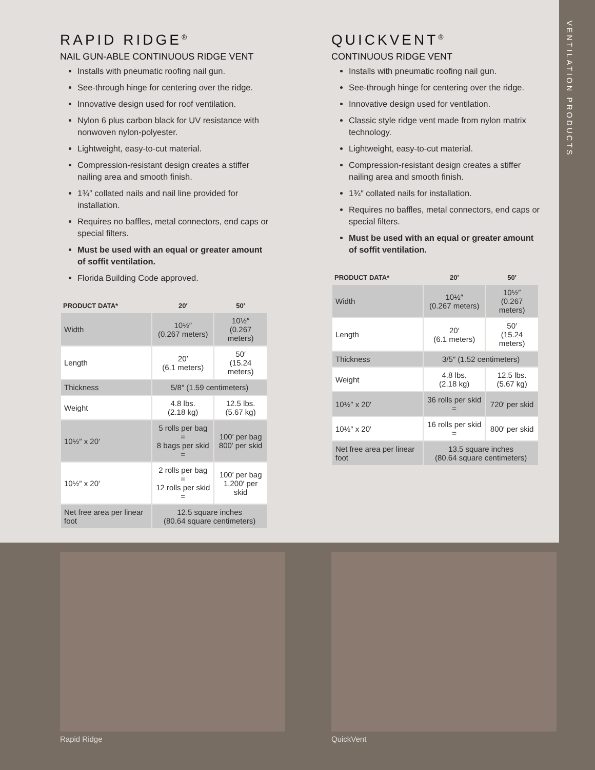VENTILATION PRODUCTS
RAPID RIDGE<sup>®</sup>
NAIL GUN-ABLE CONTINUOUS RIDGE VENT
Installs with pneumatic roofing nail gun.
See-through hinge for centering over the ridge.
Innovative design used for roof ventilation.
Nylon 6 plus carbon black for UV resistance with nonwoven nylon-polyester.
Lightweight, easy-to-cut material.
Compression-resistant design creates a stiffer nailing area and smooth finish.
1¾″ collated nails and nail line provided for installation.
Requires no baffles, metal connectors, end caps or special filters.
Must be used with an equal or greater amount of soffit ventilation.
Florida Building Code approved.
| PRODUCT DATA* | 20′ | 50′ |
| --- | --- | --- |
| Width | 10½″ (0.267 meters) | 10½″ (0.267 meters) |
| Length | 20′ (6.1 meters) | 50′ (15.24 meters) |
| Thickness | 5/8″ (1.59 centimeters) | |
| Weight | 4.8 lbs. (2.18 kg) | 12.5 lbs. (5.67 kg) |
| 10½″ x 20′ | 5 rolls per bag = 8 bags per skid = | 100′ per bag 800′ per skid |
| 10½″ x 20′ | 2 rolls per bag = 12 rolls per skid = | 100′ per bag 1,200′ per skid |
| Net free area per linear foot | 12.5 square inches (80.64 square centimeters) | |
QUICKVENT<sup>®</sup>
CONTINUOUS RIDGE VENT
Installs with pneumatic roofing nail gun.
See-through hinge for centering over the ridge.
Innovative design used for ventilation.
Classic style ridge vent made from nylon matrix technology.
Lightweight, easy-to-cut material.
Compression-resistant design creates a stiffer nailing area and smooth finish.
1¾″ collated nails for installation.
Requires no baffles, metal connectors, end caps or special filters.
Must be used with an equal or greater amount of soffit ventilation.
| PRODUCT DATA* | 20′ | 50′ |
| --- | --- | --- |
| Width | 10½″ (0.267 meters) | 10½″ (0.267 meters) |
| Length | 20′ (6.1 meters) | 50′ (15.24 meters) |
| Thickness | 3/5″ (1.52 centimeters) | |
| Weight | 4.8 lbs. (2.18 kg) | 12.5 lbs. (5.67 kg) |
| 10½″ x 20′ | 36 rolls per skid = | 720′ per skid |
| 10½″ x 20′ | 16 rolls per skid = | 800′ per skid |
| Net free area per linear foot | 13.5 square inches (80.64 square centimeters) | |
Rapid Ridge QuickVent